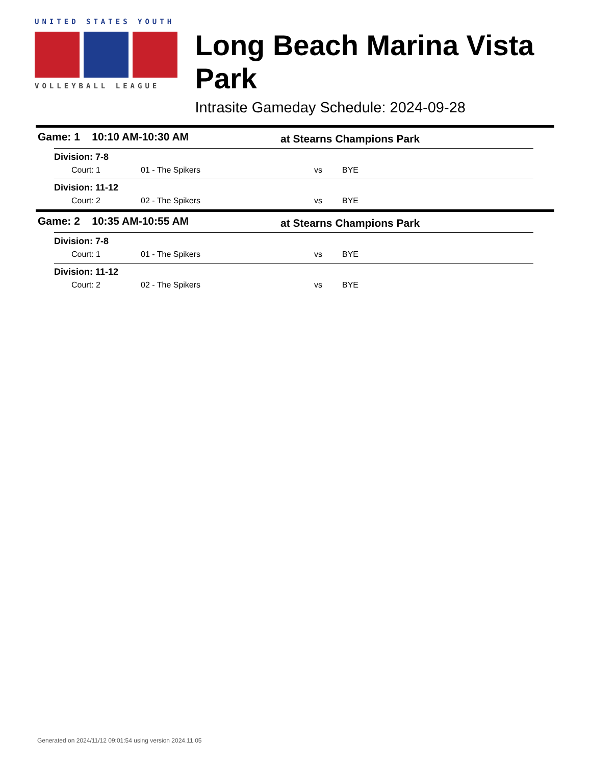UNITED STATES YOUTH
VOLLEYBALL LEAGUE
Long Beach Marina Vista Park
Intrasite Gameday Schedule: 2024-09-28
Game: 1 10:10 AM-10:30 AM at Stearns Champions Park
Division: 7-8
Court: 1 01 - The Spikers vs BYE
Division: 11-12
Court: 2 02 - The Spikers vs BYE
Game: 2 10:35 AM-10:55 AM at Stearns Champions Park
Division: 7-8
Court: 1 01 - The Spikers vs BYE
Division: 11-12
Court: 2 02 - The Spikers vs BYE
Generated on 2024/11/12 09:01:54 using version 2024.11.05